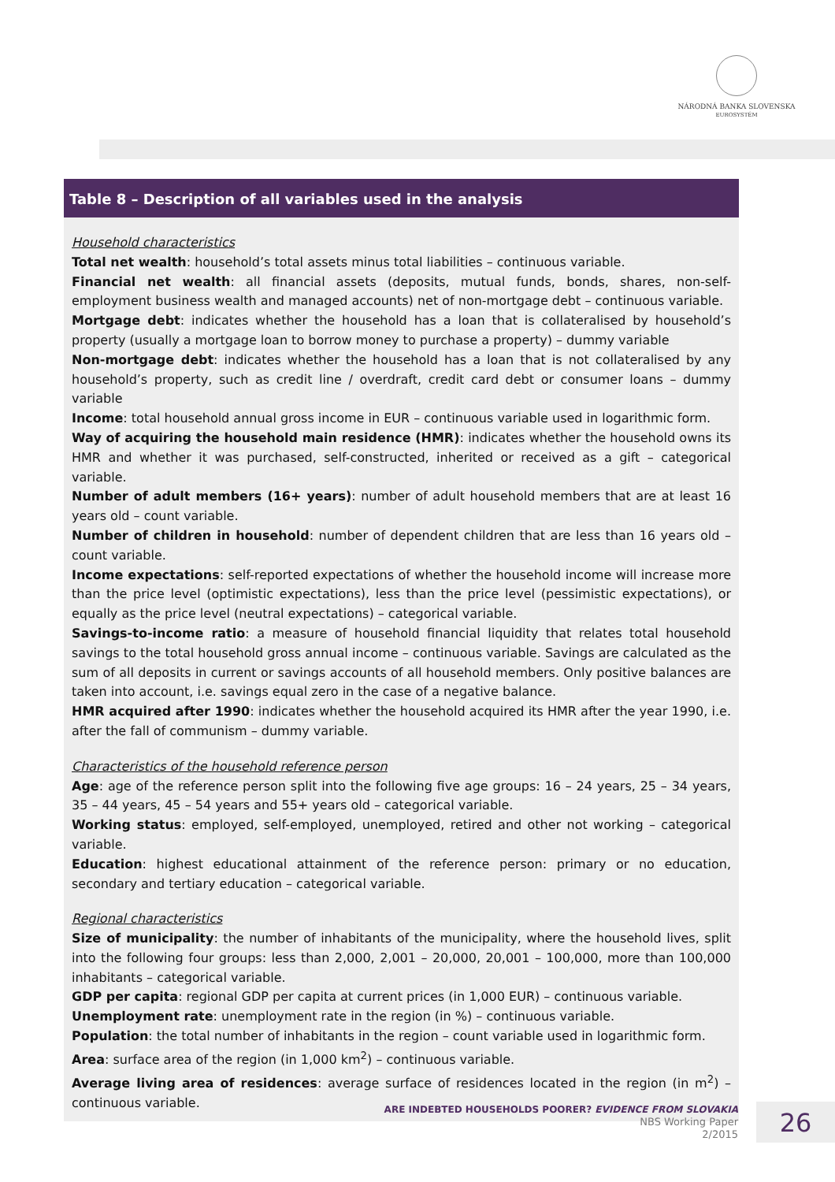NÁRODNÁ BANKA SLOVENSKA
EUROSYSTÉM
Table 8 – Description of all variables used in the analysis
Household characteristics
Total net wealth: household’s total assets minus total liabilities – continuous variable.
Financial net wealth: all financial assets (deposits, mutual funds, bonds, shares, non-self-employment business wealth and managed accounts) net of non-mortgage debt – continuous variable.
Mortgage debt: indicates whether the household has a loan that is collateralised by household’s property (usually a mortgage loan to borrow money to purchase a property) – dummy variable
Non-mortgage debt: indicates whether the household has a loan that is not collateralised by any household’s property, such as credit line / overdraft, credit card debt or consumer loans – dummy variable
Income: total household annual gross income in EUR – continuous variable used in logarithmic form.
Way of acquiring the household main residence (HMR): indicates whether the household owns its HMR and whether it was purchased, self-constructed, inherited or received as a gift – categorical variable.
Number of adult members (16+ years): number of adult household members that are at least 16 years old – count variable.
Number of children in household: number of dependent children that are less than 16 years old – count variable.
Income expectations: self-reported expectations of whether the household income will increase more than the price level (optimistic expectations), less than the price level (pessimistic expectations), or equally as the price level (neutral expectations) – categorical variable.
Savings-to-income ratio: a measure of household financial liquidity that relates total household savings to the total household gross annual income – continuous variable. Savings are calculated as the sum of all deposits in current or savings accounts of all household members. Only positive balances are taken into account, i.e. savings equal zero in the case of a negative balance.
HMR acquired after 1990: indicates whether the household acquired its HMR after the year 1990, i.e. after the fall of communism – dummy variable.
Characteristics of the household reference person
Age: age of the reference person split into the following five age groups: 16 – 24 years, 25 – 34 years, 35 – 44 years, 45 – 54 years and 55+ years old – categorical variable.
Working status: employed, self-employed, unemployed, retired and other not working – categorical variable.
Education: highest educational attainment of the reference person: primary or no education, secondary and tertiary education – categorical variable.
Regional characteristics
Size of municipality: the number of inhabitants of the municipality, where the household lives, split into the following four groups: less than 2,000, 2,001 – 20,000, 20,001 – 100,000, more than 100,000 inhabitants – categorical variable.
GDP per capita: regional GDP per capita at current prices (in 1,000 EUR) – continuous variable.
Unemployment rate: unemployment rate in the region (in %) – continuous variable.
Population: the total number of inhabitants in the region – count variable used in logarithmic form.
Area: surface area of the region (in 1,000 km<sup>2</sup>) – continuous variable.
Average living area of residences: average surface of residences located in the region (in m<sup>2</sup>) – continuous variable.
ARE INDEBTED HOUSEHOLDS POORER? EVIDENCE FROM SLOVAKIA
NBS Working Paper
2/2015
26